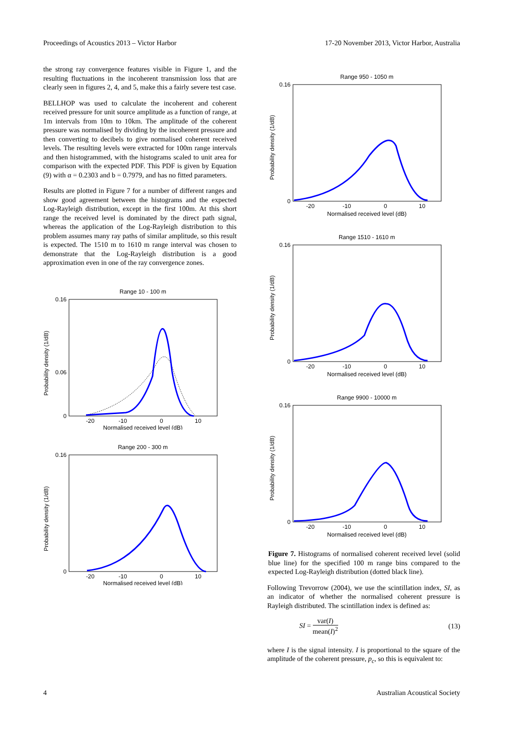Proceedings of Acoustics 2013 – Victor Harbor 17-20 November 2013, Victor Harbor, Australia
the strong ray convergence features visible in Figure 1, and the resulting fluctuations in the incoherent transmission loss that are clearly seen in figures 2, 4, and 5, make this a fairly severe test case.
BELLHOP was used to calculate the incoherent and coherent received pressure for unit source amplitude as a function of range, at 1m intervals from 10m to 10km. The amplitude of the coherent pressure was normalised by dividing by the incoherent pressure and then converting to decibels to give normalised coherent received levels. The resulting levels were extracted for 100m range intervals and then histogrammed, with the histograms scaled to unit area for comparison with the expected PDF. This PDF is given by Equation (9) with α = 0.2303 and b = 0.7979, and has no fitted parameters.
Results are plotted in Figure 7 for a number of different ranges and show good agreement between the histograms and the expected Log-Rayleigh distribution, except in the first 100m. At this short range the received level is dominated by the direct path signal, whereas the application of the Log-Rayleigh distribution to this problem assumes many ray paths of similar amplitude, so this result is expected. The 1510 m to 1610 m range interval was chosen to demonstrate that the Log-Rayleigh distribution is a good approximation even in one of the ray convergence zones.
Range 10 - 100 m
Probability density (1/dB)
0
0.16
0.06
-20
-10
0
10
Normalised received level (dB)
Range 200 - 300 m
Probability density (1/dB)
0
0.16
-20
-10
0
10
Normalised received level (dB)
Range 950 - 1050 m
Probability density (1/dB)
0
0.16
-20
-10
0
10
Normalised received level (dB)
Range 1510 - 1610 m
Probability density (1/dB)
0
0.16
-20
-10
0
10
Normalised received level (dB)
Range 9900 - 10000 m
Probability density (1/dB)
0
0.16
-20
-10
0
10
Normalised received level (dB)
Figure 7. Histograms of normalised coherent received level (solid blue line) for the specified 100 m range bins compared to the expected Log-Rayleigh distribution (dotted black line).
Following Trevorrow (2004), we use the scintillation index, SI, as an indicator of whether the normalised coherent pressure is Rayleigh distributed. The scintillation index is defined as:
SI = var(I) mean(I)<sup>2</sup> (13)
where I is the signal intensity. I is proportional to the square of the amplitude of the coherent pressure, p<sub>c</sub>, so this is equivalent to:
4 Australian Acoustical Society